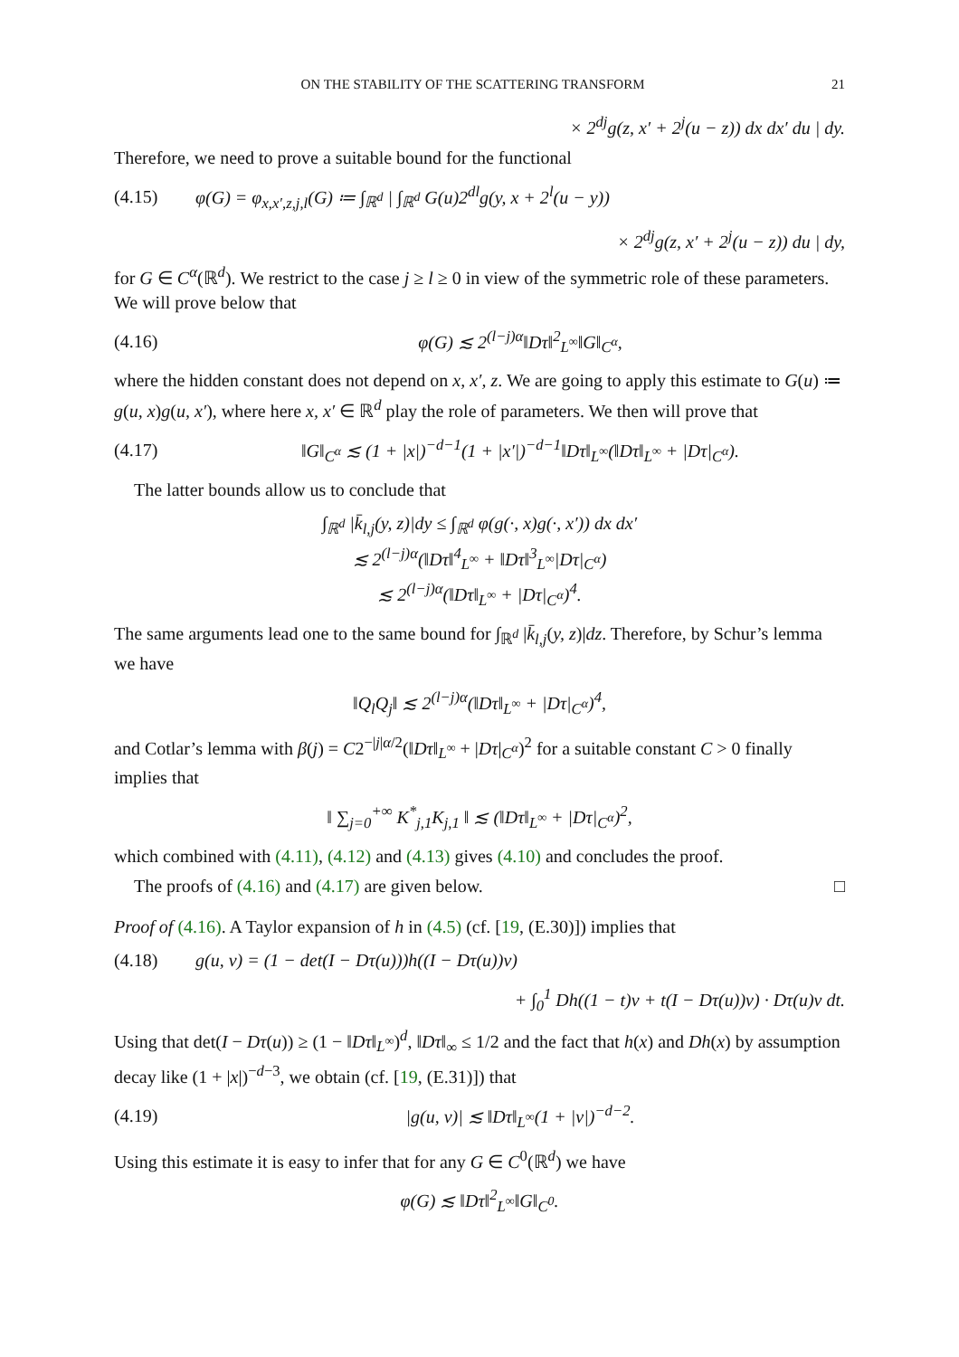ON THE STABILITY OF THE SCATTERING TRANSFORM 21
× 2<sup>dj</sup>g(z, x′ + 2<sup>j</sup>(u − z)) dx dx′ du | dy.
Therefore, we need to prove a suitable bound for the functional
(4.15) φ(G) = φ<sub>x,x′,z,j,l</sub>(G) ≔ ∫<sub>ℝ<sup>d</sup></sub> | ∫<sub>ℝ<sup>d</sup></sub> G(u)2<sup>dl</sup>g(y, x + 2<sup>l</sup>(u − y))
× 2<sup>dj</sup>g(z, x′ + 2<sup>j</sup>(u − z)) du | dy,
for G ∈ C<sup>α</sup>(ℝ<sup>d</sup>). We restrict to the case j ≥ l ≥ 0 in view of the symmetric role of these parameters. We will prove below that
(4.16) φ(G) ≲ 2<sup>(l−j)α</sup>‖Dτ‖<sup>2</sup><sub>L<sup>∞</sup></sub>‖G‖<sub>C<sup>α</sup></sub>,
where the hidden constant does not depend on x, x′, z. We are going to apply this estimate to G(u) ≔ g(u, x)g(u, x′), where here x, x′ ∈ ℝ<sup>d</sup> play the role of parameters. We then will prove that
(4.17) ‖G‖<sub>C<sup>α</sup></sub> ≲ (1 + |x|)<sup>−d−1</sup>(1 + |x′|)<sup>−d−1</sup>‖Dτ‖<sub>L<sup>∞</sup></sub>(‖Dτ‖<sub>L<sup>∞</sup></sub> + |Dτ|<sub>C<sup>α</sup></sub>).
The latter bounds allow us to conclude that
∫<sub>ℝ<sup>d</sup></sub> |k̄<sub>l,j</sub>(y, z)|dy ≤ ∫<sub>ℝ<sup>d</sup></sub> φ(g(·, x)g(·, x′)) dx dx′
≲ 2<sup>(l−j)α</sup>(‖Dτ‖<sup>4</sup><sub>L<sup>∞</sup></sub> + ‖Dτ‖<sup>3</sup><sub>L<sup>∞</sup></sub>|Dτ|<sub>C<sup>α</sup></sub>)
≲ 2<sup>(l−j)α</sup>(‖Dτ‖<sub>L<sup>∞</sup></sub> + |Dτ|<sub>C<sup>α</sup></sub>)<sup>4</sup>.
The same arguments lead one to the same bound for ∫<sub>ℝ<sup>d</sup></sub> |k̄<sub>l,j</sub>(y, z)|dz. Therefore, by Schur’s lemma we have
‖Q<sub>l</sub>Q<sub>j</sub>‖ ≲ 2<sup>(l−j)α</sup>(‖Dτ‖<sub>L<sup>∞</sup></sub> + |Dτ|<sub>C<sup>α</sup></sub>)<sup>4</sup>,
and Cotlar’s lemma with β(j) = C2<sup>−|j|α/2</sup>(‖Dτ‖<sub>L<sup>∞</sup></sub> + |Dτ|<sub>C<sup>α</sup></sub>)<sup>2</sup> for a suitable constant C > 0 finally implies that
‖ ∑<sub>j=0</sub><sup>+∞</sup> K<sup>*</sup><sub>j,1</sub>K<sub>j,1</sub> ‖ ≲ (‖Dτ‖<sub>L<sup>∞</sup></sub> + |Dτ|<sub>C<sup>α</sup></sub>)<sup>2</sup>,
which combined with (4.11), (4.12) and (4.13) gives (4.10) and concludes the proof.
The proofs of (4.16) and (4.17) are given below. □
Proof of (4.16). A Taylor expansion of h in (4.5) (cf. [19, (E.30)]) implies that
(4.18) g(u, v) = (1 − det(I − Dτ(u)))h((I − Dτ(u))v)
+ ∫<sub>0</sub><sup>1</sup> Dh((1 − t)v + t(I − Dτ(u))v) · Dτ(u)v dt.
Using that det(I − Dτ(u)) ≥ (1 − ‖Dτ‖<sub>L<sup>∞</sup></sub>)<sup>d</sup>, ‖Dτ‖<sub>∞</sub> ≤ 1/2 and the fact that h(x) and Dh(x) by assumption decay like (1 + |x|)<sup>−d−3</sup>, we obtain (cf. [19, (E.31)]) that
(4.19) |g(u, v)| ≲ ‖Dτ‖<sub>L<sup>∞</sup></sub>(1 + |v|)<sup>−d−2</sup>.
Using this estimate it is easy to infer that for any G ∈ C<sup>0</sup>(ℝ<sup>d</sup>) we have
φ(G) ≲ ‖Dτ‖<sup>2</sup><sub>L<sup>∞</sup></sub>‖G‖<sub>C<sup>0</sup></sub>.